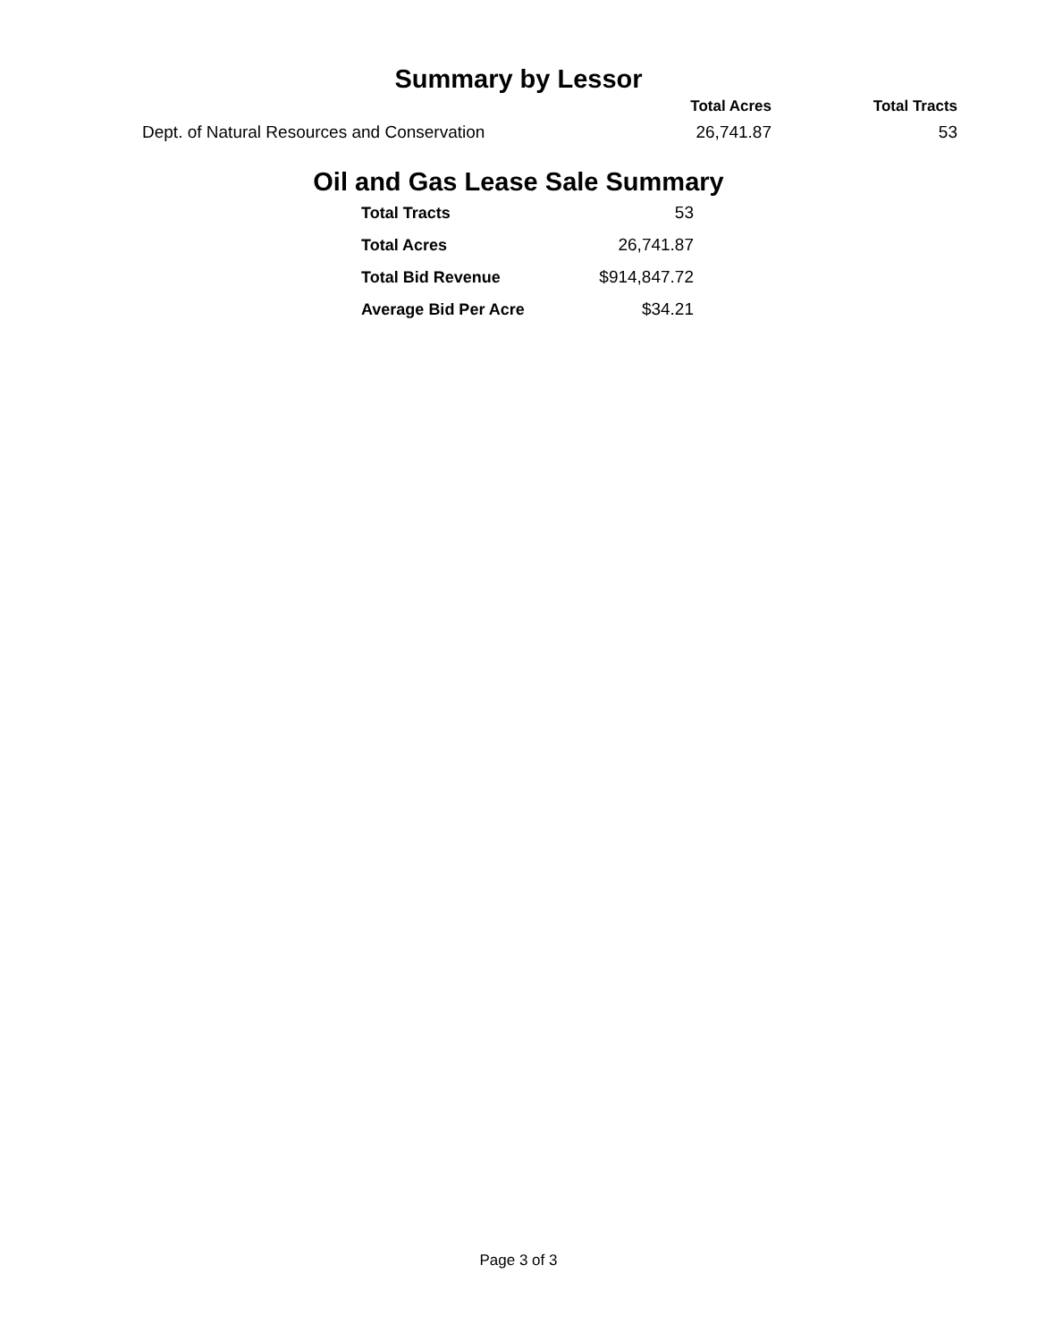Summary by Lessor
| | Total Acres | Total Tracts |
| --- | --- | --- |
| Dept. of Natural Resources and Conservation | 26,741.87 | 53 |
Oil and Gas Lease Sale Summary
| Total Tracts | 53 |
| Total Acres | 26,741.87 |
| Total Bid Revenue | $914,847.72 |
| Average Bid Per Acre | $34.21 |
Page 3 of 3